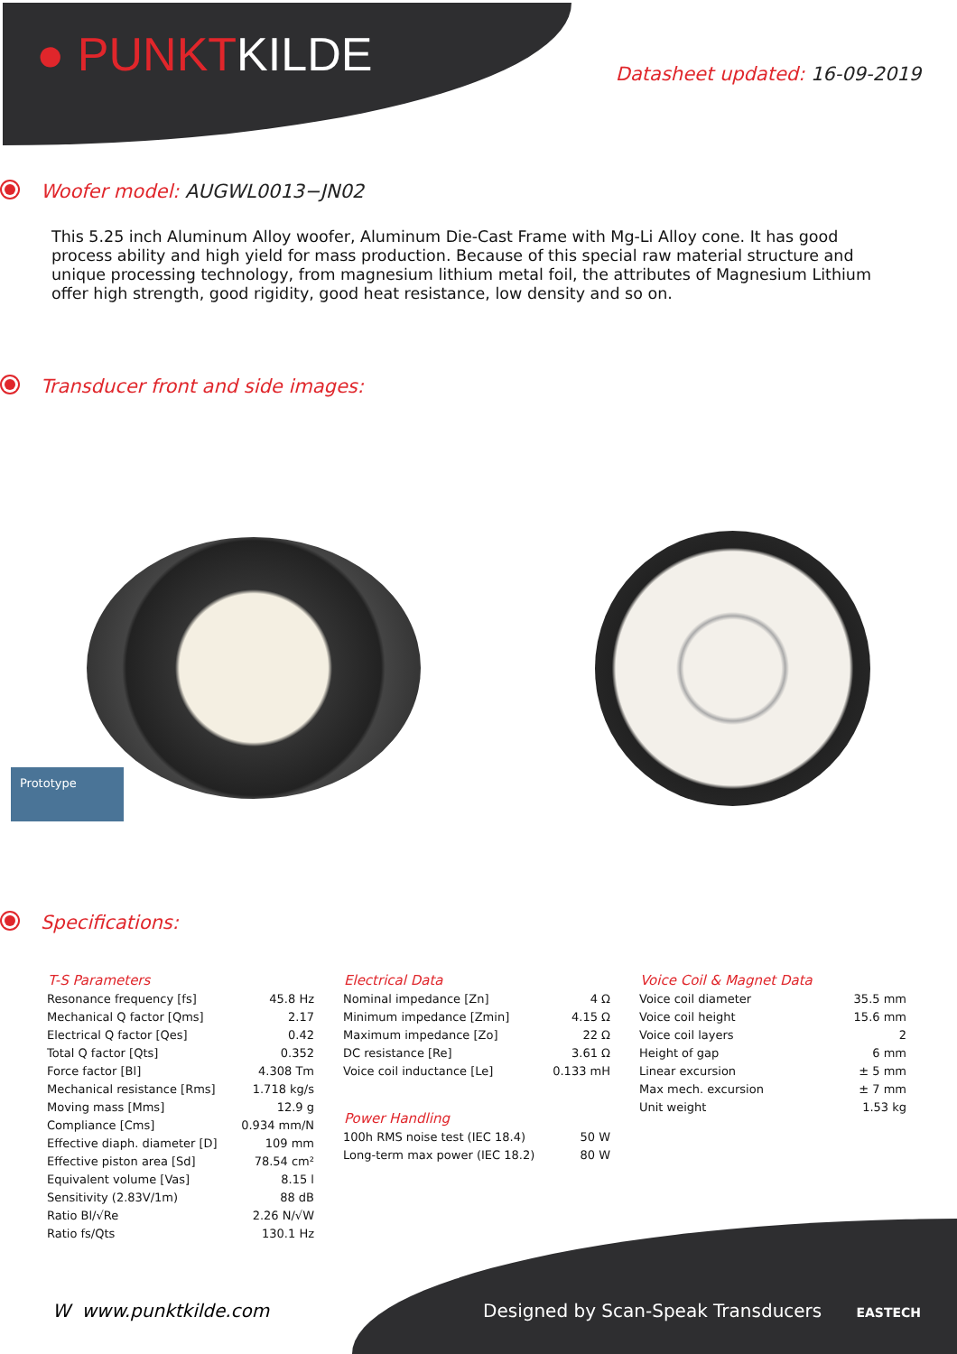● PUNKTKILDE
Datasheet updated: 16-09-2019
Woofer model: AUGWL0013−JN02
This 5.25 inch Aluminum Alloy woofer, Aluminum Die-Cast Frame with Mg-Li Alloy cone. It has good process ability and high yield for mass production. Because of this special raw material structure and unique processing technology, from magnesium lithium metal foil, the attributes of Magnesium Lithium offer high strength, good rigidity, good heat resistance, low density and so on.
Transducer front and side images:
Prototype
Specifications:
| T-S Parameters | |
| --- | --- |
| Resonance frequency [fs] | 45.8 Hz |
| Mechanical Q factor [Qms] | 2.17 |
| Electrical Q factor [Qes] | 0.42 |
| Total Q factor [Qts] | 0.352 |
| Force factor [Bl] | 4.308 Tm |
| Mechanical resistance [Rms] | 1.718 kg/s |
| Moving mass [Mms] | 12.9 g |
| Compliance [Cms] | 0.934 mm/N |
| Effective diaph. diameter [D] | 109 mm |
| Effective piston area [Sd] | 78.54 cm² |
| Equivalent volume [Vas] | 8.15 l |
| Sensitivity (2.83V/1m) | 88 dB |
| Ratio Bl/√Re | 2.26 N/√W |
| Ratio fs/Qts | 130.1 Hz |
| Electrical Data | |
| --- | --- |
| Nominal impedance [Zn] | 4 Ω |
| Minimum impedance [Zmin] | 4.15 Ω |
| Maximum impedance [Zo] | 22 Ω |
| DC resistance [Re] | 3.61 Ω |
| Voice coil inductance [Le] | 0.133 mH |
| Power Handling | |
| 100h RMS noise test (IEC 18.4) | 50 W |
| Long-term max power (IEC 18.2) | 80 W |
| Voice Coil & Magnet Data | |
| --- | --- |
| Voice coil diameter | 35.5 mm |
| Voice coil height | 15.6 mm |
| Voice coil layers | 2 |
| Height of gap | 6 mm |
| Linear excursion | ± 5 mm |
| Max mech. excursion | ± 7 mm |
| Unit weight | 1.53 kg |
W www.punktkilde.com Designed by Scan-Speak Transducers EASTECH